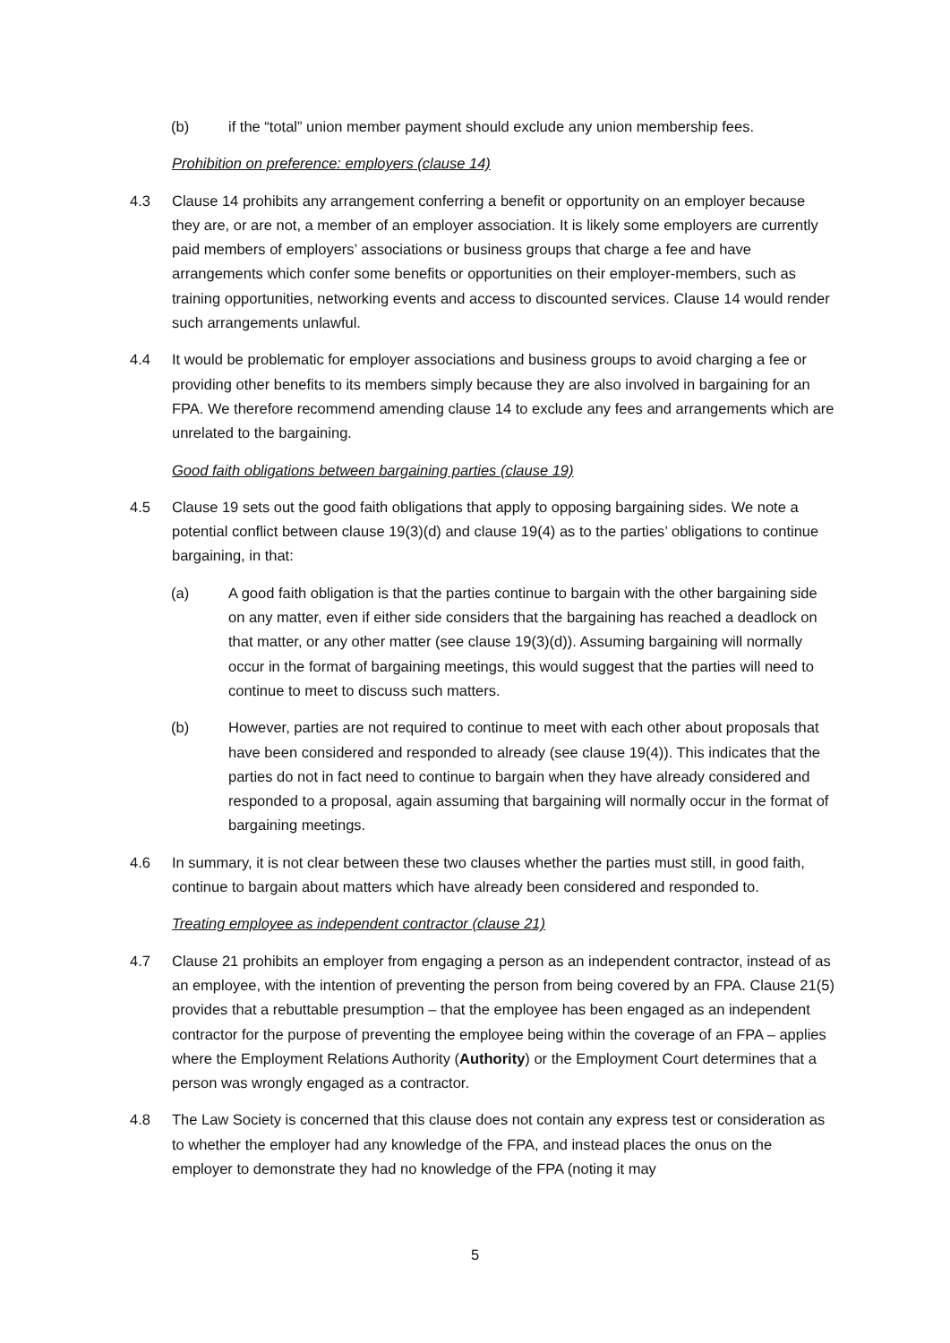(b) if the “total” union member payment should exclude any union membership fees.
Prohibition on preference: employers (clause 14)
4.3 Clause 14 prohibits any arrangement conferring a benefit or opportunity on an employer because they are, or are not, a member of an employer association. It is likely some employers are currently paid members of employers’ associations or business groups that charge a fee and have arrangements which confer some benefits or opportunities on their employer-members, such as training opportunities, networking events and access to discounted services. Clause 14 would render such arrangements unlawful.
4.4 It would be problematic for employer associations and business groups to avoid charging a fee or providing other benefits to its members simply because they are also involved in bargaining for an FPA. We therefore recommend amending clause 14 to exclude any fees and arrangements which are unrelated to the bargaining.
Good faith obligations between bargaining parties (clause 19)
4.5 Clause 19 sets out the good faith obligations that apply to opposing bargaining sides. We note a potential conflict between clause 19(3)(d) and clause 19(4) as to the parties’ obligations to continue bargaining, in that:
(a) A good faith obligation is that the parties continue to bargain with the other bargaining side on any matter, even if either side considers that the bargaining has reached a deadlock on that matter, or any other matter (see clause 19(3)(d)). Assuming bargaining will normally occur in the format of bargaining meetings, this would suggest that the parties will need to continue to meet to discuss such matters.
(b) However, parties are not required to continue to meet with each other about proposals that have been considered and responded to already (see clause 19(4)). This indicates that the parties do not in fact need to continue to bargain when they have already considered and responded to a proposal, again assuming that bargaining will normally occur in the format of bargaining meetings.
4.6 In summary, it is not clear between these two clauses whether the parties must still, in good faith, continue to bargain about matters which have already been considered and responded to.
Treating employee as independent contractor (clause 21)
4.7 Clause 21 prohibits an employer from engaging a person as an independent contractor, instead of as an employee, with the intention of preventing the person from being covered by an FPA. Clause 21(5) provides that a rebuttable presumption – that the employee has been engaged as an independent contractor for the purpose of preventing the employee being within the coverage of an FPA – applies where the Employment Relations Authority (Authority) or the Employment Court determines that a person was wrongly engaged as a contractor.
4.8 The Law Society is concerned that this clause does not contain any express test or consideration as to whether the employer had any knowledge of the FPA, and instead places the onus on the employer to demonstrate they had no knowledge of the FPA (noting it may
5